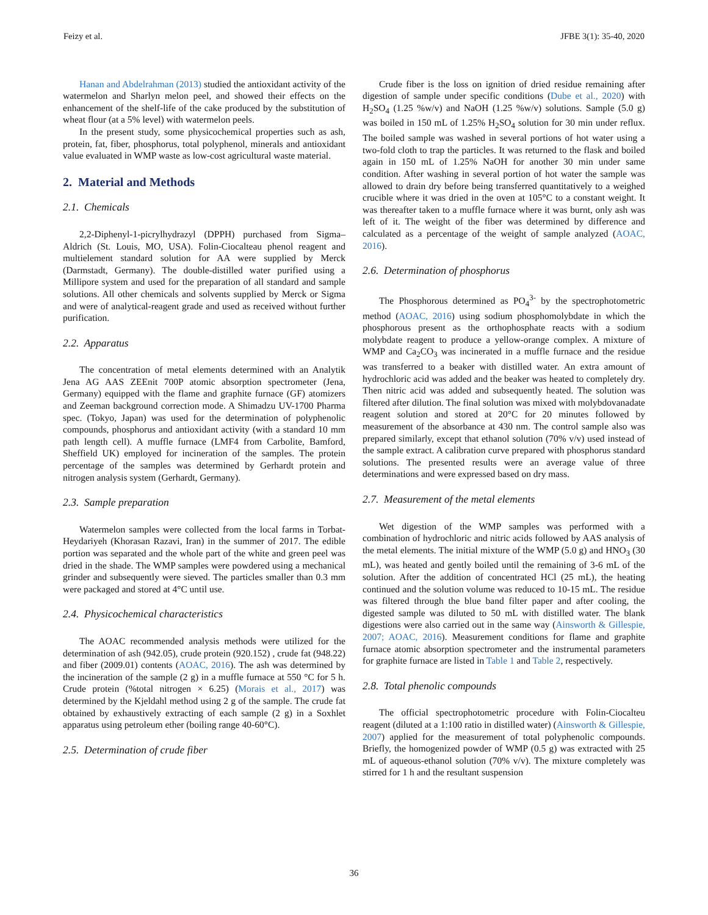Feizy et al. JFBE 3(1): 35-40, 2020
Hanan and Abdelrahman (2013) studied the antioxidant activity of the watermelon and Sharlyn melon peel, and showed their effects on the enhancement of the shelf-life of the cake produced by the substitution of wheat flour (at a 5% level) with watermelon peels.
In the present study, some physicochemical properties such as ash, protein, fat, fiber, phosphorus, total polyphenol, minerals and antioxidant value evaluated in WMP waste as low-cost agricultural waste material.
2. Material and Methods
2.1. Chemicals
2,2-Diphenyl-1-picrylhydrazyl (DPPH) purchased from Sigma–Aldrich (St. Louis, MO, USA). Folin-Ciocalteau phenol reagent and multielement standard solution for AA were supplied by Merck (Darmstadt, Germany). The double-distilled water purified using a Millipore system and used for the preparation of all standard and sample solutions. All other chemicals and solvents supplied by Merck or Sigma and were of analytical-reagent grade and used as received without further purification.
2.2. Apparatus
The concentration of metal elements determined with an Analytik Jena AG AAS ZEEnit 700P atomic absorption spectrometer (Jena, Germany) equipped with the flame and graphite furnace (GF) atomizers and Zeeman background correction mode. A Shimadzu UV-1700 Pharma spec. (Tokyo, Japan) was used for the determination of polyphenolic compounds, phosphorus and antioxidant activity (with a standard 10 mm path length cell). A muffle furnace (LMF4 from Carbolite, Bamford, Sheffield UK) employed for incineration of the samples. The protein percentage of the samples was determined by Gerhardt protein and nitrogen analysis system (Gerhardt, Germany).
2.3. Sample preparation
Watermelon samples were collected from the local farms in Torbat-Heydariyeh (Khorasan Razavi, Iran) in the summer of 2017. The edible portion was separated and the whole part of the white and green peel was dried in the shade. The WMP samples were powdered using a mechanical grinder and subsequently were sieved. The particles smaller than 0.3 mm were packaged and stored at 4°C until use.
2.4. Physicochemical characteristics
The AOAC recommended analysis methods were utilized for the determination of ash (942.05), crude protein (920.152) , crude fat (948.22) and fiber (2009.01) contents (AOAC, 2016). The ash was determined by the incineration of the sample (2 g) in a muffle furnace at 550 °C for 5 h. Crude protein (%total nitrogen × 6.25) (Morais et al., 2017) was determined by the Kjeldahl method using 2 g of the sample. The crude fat obtained by exhaustively extracting of each sample (2 g) in a Soxhlet apparatus using petroleum ether (boiling range 40-60°C).
2.5. Determination of crude fiber
Crude fiber is the loss on ignition of dried residue remaining after digestion of sample under specific conditions (Dube et al., 2020) with H<sub>2</sub>SO<sub>4</sub> (1.25 %w/v) and NaOH (1.25 %w/v) solutions. Sample (5.0 g) was boiled in 150 mL of 1.25% H<sub>2</sub>SO<sub>4</sub> solution for 30 min under reflux. The boiled sample was washed in several portions of hot water using a two-fold cloth to trap the particles. It was returned to the flask and boiled again in 150 mL of 1.25% NaOH for another 30 min under same condition. After washing in several portion of hot water the sample was allowed to drain dry before being transferred quantitatively to a weighed crucible where it was dried in the oven at 105°C to a constant weight. It was thereafter taken to a muffle furnace where it was burnt, only ash was left of it. The weight of the fiber was determined by difference and calculated as a percentage of the weight of sample analyzed (AOAC, 2016).
2.6. Determination of phosphorus
The Phosphorous determined as PO<sub>4</sub><sup>3-</sup> by the spectrophotometric method (AOAC, 2016) using sodium phosphomolybdate in which the phosphorous present as the orthophosphate reacts with a sodium molybdate reagent to produce a yellow-orange complex. A mixture of WMP and Ca<sub>2</sub>CO<sub>3</sub> was incinerated in a muffle furnace and the residue was transferred to a beaker with distilled water. An extra amount of hydrochloric acid was added and the beaker was heated to completely dry. Then nitric acid was added and subsequently heated. The solution was filtered after dilution. The final solution was mixed with molybdovanadate reagent solution and stored at 20°C for 20 minutes followed by measurement of the absorbance at 430 nm. The control sample also was prepared similarly, except that ethanol solution (70% v/v) used instead of the sample extract. A calibration curve prepared with phosphorus standard solutions. The presented results were an average value of three determinations and were expressed based on dry mass.
2.7. Measurement of the metal elements
Wet digestion of the WMP samples was performed with a combination of hydrochloric and nitric acids followed by AAS analysis of the metal elements. The initial mixture of the WMP (5.0 g) and HNO<sub>3</sub> (30 mL), was heated and gently boiled until the remaining of 3-6 mL of the solution. After the addition of concentrated HCl (25 mL), the heating continued and the solution volume was reduced to 10-15 mL. The residue was filtered through the blue band filter paper and after cooling, the digested sample was diluted to 50 mL with distilled water. The blank digestions were also carried out in the same way (Ainsworth & Gillespie, 2007; AOAC, 2016). Measurement conditions for flame and graphite furnace atomic absorption spectrometer and the instrumental parameters for graphite furnace are listed in Table 1 and Table 2, respectively.
2.8. Total phenolic compounds
The official spectrophotometric procedure with Folin-Ciocalteu reagent (diluted at a 1:100 ratio in distilled water) (Ainsworth & Gillespie, 2007) applied for the measurement of total polyphenolic compounds. Briefly, the homogenized powder of WMP (0.5 g) was extracted with 25 mL of aqueous-ethanol solution (70% v/v). The mixture completely was stirred for 1 h and the resultant suspension
36